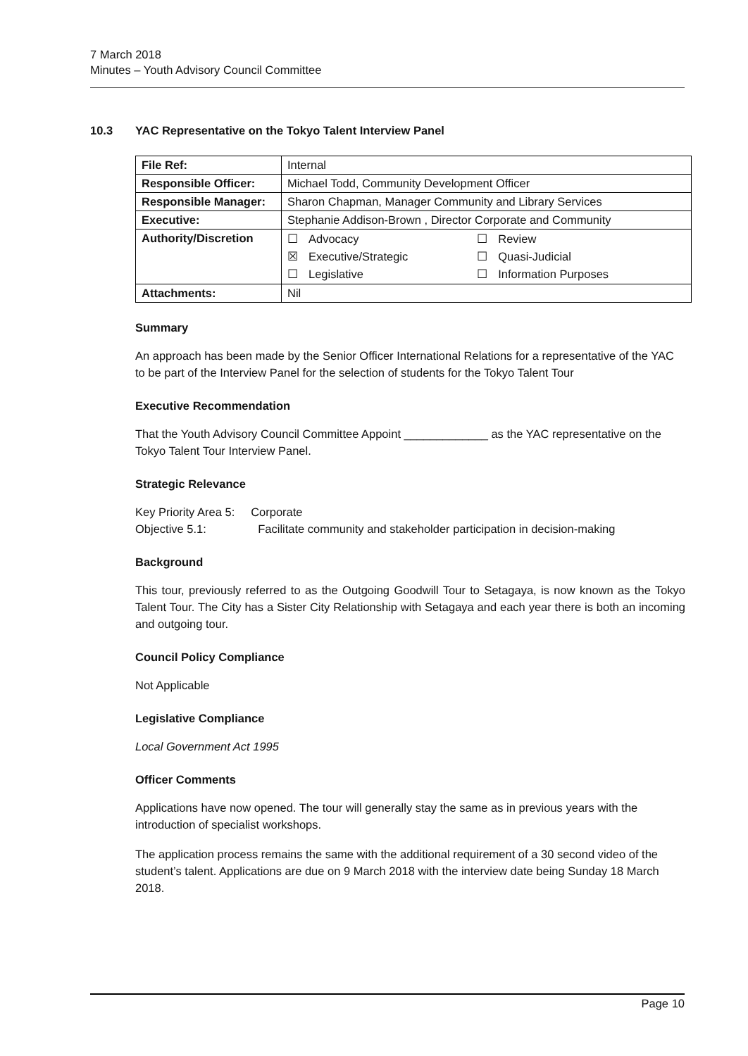7 March 2018
Minutes – Youth Advisory Council Committee
10.3 YAC Representative on the Tokyo Talent Interview Panel
| File Ref: | Internal |
| Responsible Officer: | Michael Todd, Community Development Officer |
| Responsible Manager: | Sharon Chapman, Manager Community and Library Services |
| Executive: | Stephanie Addison-Brown , Director Corporate and Community |
| Authority/Discretion | / ☐ / Advocacy / ☐ / Review / / ☒ / Executive/Strategic / ☐ / Quasi-Judicial / / ☐ / Legislative / ☐ / Information Purposes / |
| Attachments: | Nil |
Summary
An approach has been made by the Senior Officer International Relations for a representative of the YAC to be part of the Interview Panel for the selection of students for the Tokyo Talent Tour
Executive Recommendation
That the Youth Advisory Council Committee Appoint _____________ as the YAC representative on the Tokyo Talent Tour Interview Panel.
Strategic Relevance
Key Priority Area 5: Corporate
Objective 5.1: Facilitate community and stakeholder participation in decision-making
Background
This tour, previously referred to as the Outgoing Goodwill Tour to Setagaya, is now known as the Tokyo Talent Tour. The City has a Sister City Relationship with Setagaya and each year there is both an incoming and outgoing tour.
Council Policy Compliance
Not Applicable
Legislative Compliance
Local Government Act 1995
Officer Comments
Applications have now opened. The tour will generally stay the same as in previous years with the introduction of specialist workshops.
The application process remains the same with the additional requirement of a 30 second video of the student’s talent. Applications are due on 9 March 2018 with the interview date being Sunday 18 March 2018.
Page 10